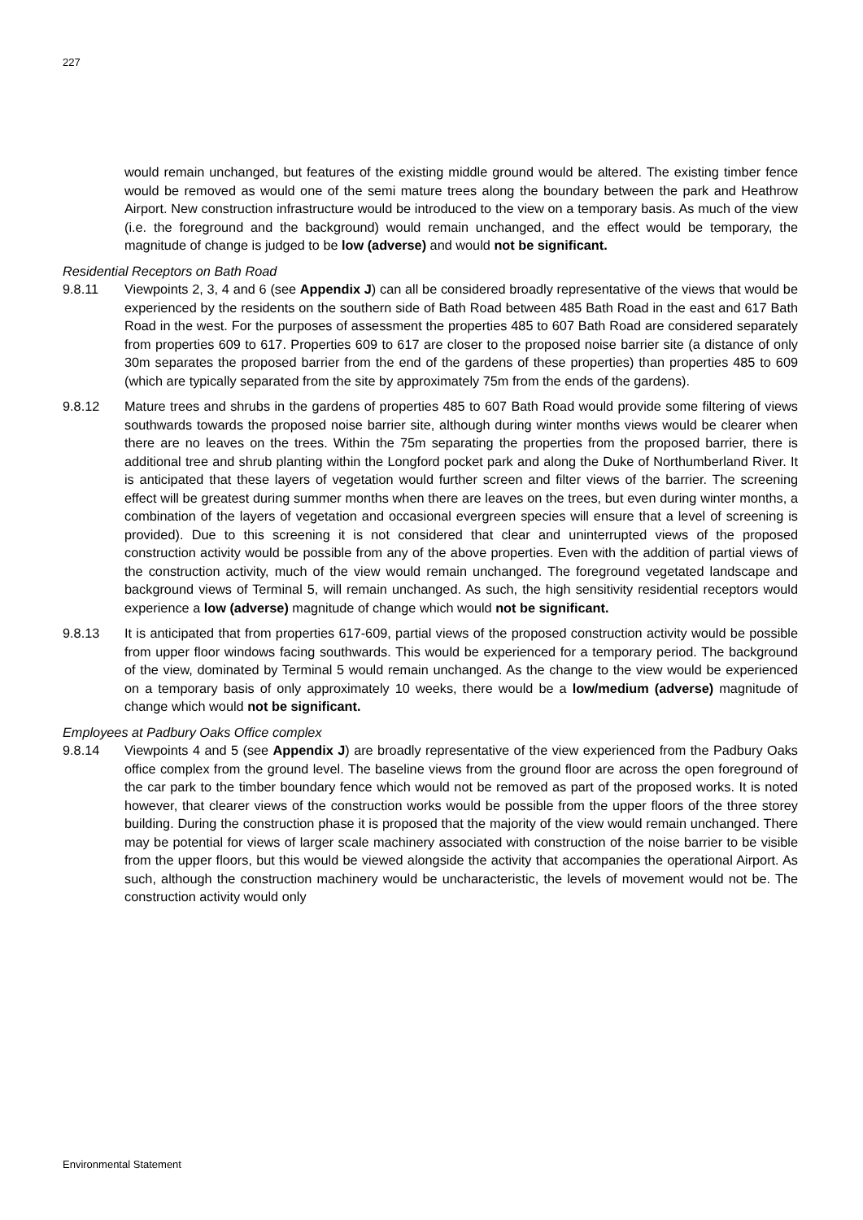227
would remain unchanged, but features of the existing middle ground would be altered. The existing timber fence would be removed as would one of the semi mature trees along the boundary between the park and Heathrow Airport. New construction infrastructure would be introduced to the view on a temporary basis. As much of the view (i.e. the foreground and the background) would remain unchanged, and the effect would be temporary, the magnitude of change is judged to be low (adverse) and would not be significant.
Residential Receptors on Bath Road
9.8.11 Viewpoints 2, 3, 4 and 6 (see Appendix J) can all be considered broadly representative of the views that would be experienced by the residents on the southern side of Bath Road between 485 Bath Road in the east and 617 Bath Road in the west. For the purposes of assessment the properties 485 to 607 Bath Road are considered separately from properties 609 to 617. Properties 609 to 617 are closer to the proposed noise barrier site (a distance of only 30m separates the proposed barrier from the end of the gardens of these properties) than properties 485 to 609 (which are typically separated from the site by approximately 75m from the ends of the gardens).
9.8.12 Mature trees and shrubs in the gardens of properties 485 to 607 Bath Road would provide some filtering of views southwards towards the proposed noise barrier site, although during winter months views would be clearer when there are no leaves on the trees. Within the 75m separating the properties from the proposed barrier, there is additional tree and shrub planting within the Longford pocket park and along the Duke of Northumberland River. It is anticipated that these layers of vegetation would further screen and filter views of the barrier. The screening effect will be greatest during summer months when there are leaves on the trees, but even during winter months, a combination of the layers of vegetation and occasional evergreen species will ensure that a level of screening is provided). Due to this screening it is not considered that clear and uninterrupted views of the proposed construction activity would be possible from any of the above properties. Even with the addition of partial views of the construction activity, much of the view would remain unchanged. The foreground vegetated landscape and background views of Terminal 5, will remain unchanged. As such, the high sensitivity residential receptors would experience a low (adverse) magnitude of change which would not be significant.
9.8.13 It is anticipated that from properties 617-609, partial views of the proposed construction activity would be possible from upper floor windows facing southwards. This would be experienced for a temporary period. The background of the view, dominated by Terminal 5 would remain unchanged. As the change to the view would be experienced on a temporary basis of only approximately 10 weeks, there would be a low/medium (adverse) magnitude of change which would not be significant.
Employees at Padbury Oaks Office complex
9.8.14 Viewpoints 4 and 5 (see Appendix J) are broadly representative of the view experienced from the Padbury Oaks office complex from the ground level. The baseline views from the ground floor are across the open foreground of the car park to the timber boundary fence which would not be removed as part of the proposed works. It is noted however, that clearer views of the construction works would be possible from the upper floors of the three storey building. During the construction phase it is proposed that the majority of the view would remain unchanged. There may be potential for views of larger scale machinery associated with construction of the noise barrier to be visible from the upper floors, but this would be viewed alongside the activity that accompanies the operational Airport. As such, although the construction machinery would be uncharacteristic, the levels of movement would not be. The construction activity would only
Environmental Statement